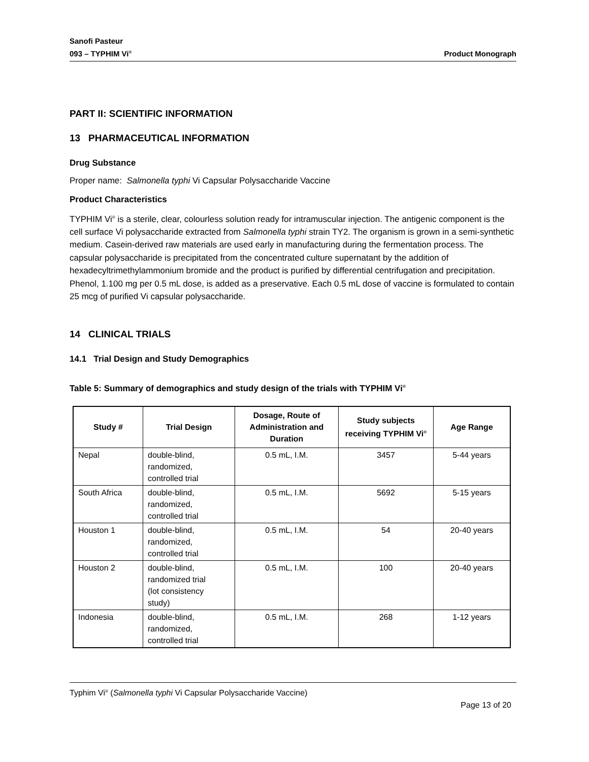Sanofi Pasteur
093 – TYPHIM Vi<sup>®</sup>
Product Monograph
PART II: SCIENTIFIC INFORMATION
13 PHARMACEUTICAL INFORMATION
Drug Substance
Proper name: Salmonella typhi Vi Capsular Polysaccharide Vaccine
Product Characteristics
TYPHIM Vi<sup>®</sup> is a sterile, clear, colourless solution ready for intramuscular injection. The antigenic component is the cell surface Vi polysaccharide extracted from Salmonella typhi strain TY2. The organism is grown in a semi-synthetic medium. Casein-derived raw materials are used early in manufacturing during the fermentation process. The capsular polysaccharide is precipitated from the concentrated culture supernatant by the addition of hexadecyltrimethylammonium bromide and the product is purified by differential centrifugation and precipitation. Phenol, 1.100 mg per 0.5 mL dose, is added as a preservative. Each 0.5 mL dose of vaccine is formulated to contain 25 mcg of purified Vi capsular polysaccharide.
14 CLINICAL TRIALS
14.1 Trial Design and Study Demographics
Table 5: Summary of demographics and study design of the trials with TYPHIM Vi<sup>®</sup>
| Study # | Trial Design | Dosage, Route of Administration and Duration | Study subjects receiving TYPHIM Vi<sup>®</sup> | Age Range |
| --- | --- | --- | --- | --- |
| Nepal | double-blind, randomized, controlled trial | 0.5 mL, I.M. | 3457 | 5-44 years |
| South Africa | double-blind, randomized, controlled trial | 0.5 mL, I.M. | 5692 | 5-15 years |
| Houston 1 | double-blind, randomized, controlled trial | 0.5 mL, I.M. | 54 | 20-40 years |
| Houston 2 | double-blind, randomized trial (lot consistency study) | 0.5 mL, I.M. | 100 | 20-40 years |
| Indonesia | double-blind, randomized, controlled trial | 0.5 mL, I.M. | 268 | 1-12 years |
Typhim Vi<sup>®</sup> (Salmonella typhi Vi Capsular Polysaccharide Vaccine)
Page 13 of 20